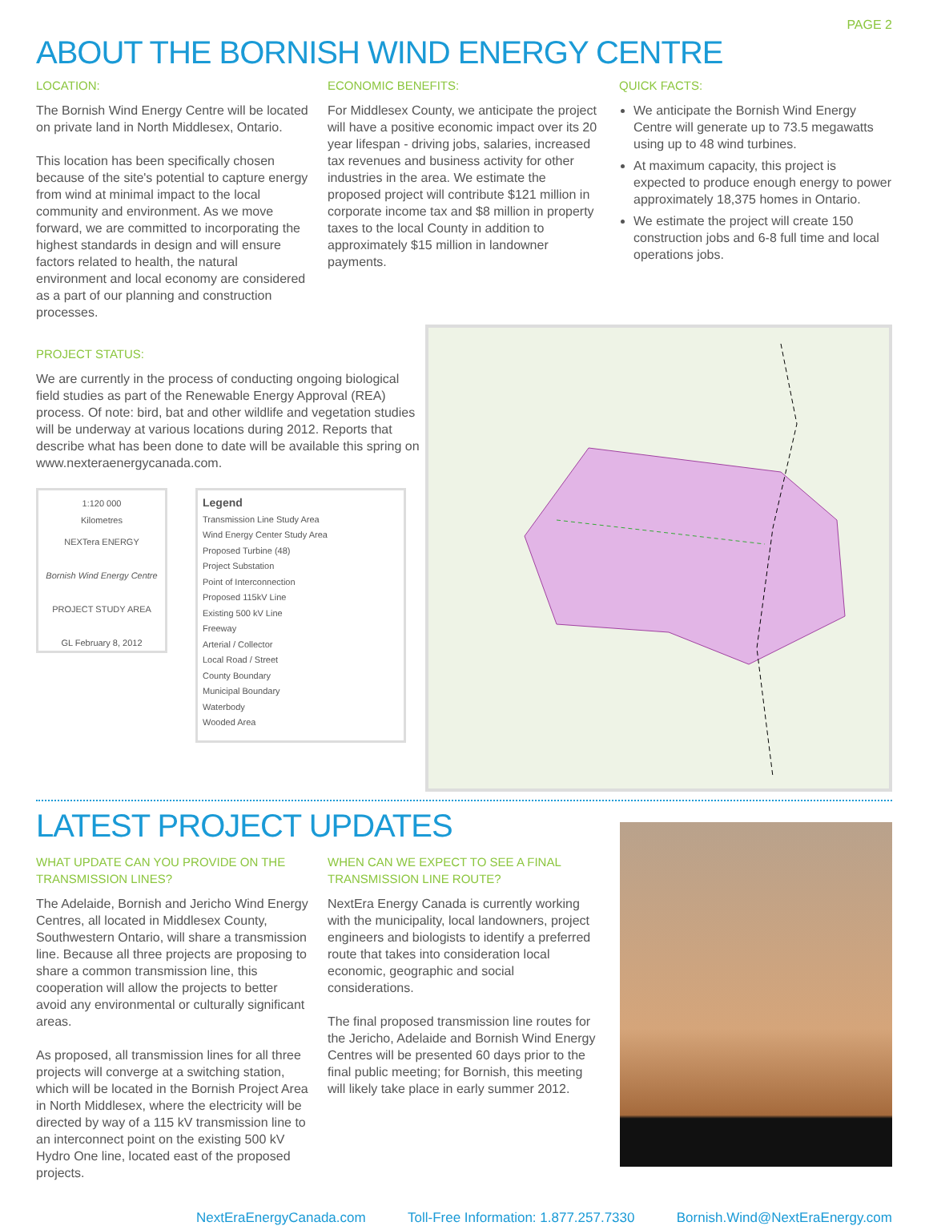PAGE 2
ABOUT THE BORNISH WIND ENERGY CENTRE
LOCATION:
The Bornish Wind Energy Centre will be located on private land in North Middlesex, Ontario.
This location has been specifically chosen because of the site's potential to capture energy from wind at minimal impact to the local community and environment. As we move forward, we are committed to incorporating the highest standards in design and will ensure factors related to health, the natural environment and local economy are considered as a part of our planning and construction processes.
ECONOMIC BENEFITS:
For Middlesex County, we anticipate the project will have a positive economic impact over its 20 year lifespan - driving jobs, salaries, increased tax revenues and business activity for other industries in the area. We estimate the proposed project will contribute $121 million in corporate income tax and $8 million in property taxes to the local County in addition to approximately $15 million in landowner payments.
QUICK FACTS:
We anticipate the Bornish Wind Energy Centre will generate up to 73.5 megawatts using up to 48 wind turbines.
At maximum capacity, this project is expected to produce enough energy to power approximately 18,375 homes in Ontario.
We estimate the project will create 150 construction jobs and 6-8 full time and local operations jobs.
PROJECT STATUS:
We are currently in the process of conducting ongoing biological field studies as part of the Renewable Energy Approval (REA) process. Of note: bird, bat and other wildlife and vegetation studies will be underway at various locations during 2012. Reports that describe what has been done to date will be available this spring on www.nexteraenergycanada.com.
1:120 000
Kilometres
NEXTera ENERGY
Bornish Wind Energy Centre
PROJECT STUDY AREA
GL February 8, 2012
Legend
Transmission Line Study Area
Wind Energy Center Study Area
Proposed Turbine (48)
Project Substation
Point of Interconnection
Proposed 115kV Line
Existing 500 kV Line
Freeway
Arterial / Collector
Local Road / Street
County Boundary
Municipal Boundary
Waterbody
Wooded Area
LATEST PROJECT UPDATES
WHAT UPDATE CAN YOU PROVIDE ON THE TRANSMISSION LINES?
The Adelaide, Bornish and Jericho Wind Energy Centres, all located in Middlesex County, Southwestern Ontario, will share a transmission line. Because all three projects are proposing to share a common transmission line, this cooperation will allow the projects to better avoid any environmental or culturally significant areas.
As proposed, all transmission lines for all three projects will converge at a switching station, which will be located in the Bornish Project Area in North Middlesex, where the electricity will be directed by way of a 115 kV transmission line to an interconnect point on the existing 500 kV Hydro One line, located east of the proposed projects.
WHEN CAN WE EXPECT TO SEE A FINAL TRANSMISSION LINE ROUTE?
NextEra Energy Canada is currently working with the municipality, local landowners, project engineers and biologists to identify a preferred route that takes into consideration local economic, geographic and social considerations.
The final proposed transmission line routes for the Jericho, Adelaide and Bornish Wind Energy Centres will be presented 60 days prior to the final public meeting; for Bornish, this meeting will likely take place in early summer 2012.
NextEraEnergyCanada.com Toll-Free Information: 1.877.257.7330 Bornish.Wind@NextEraEnergy.com